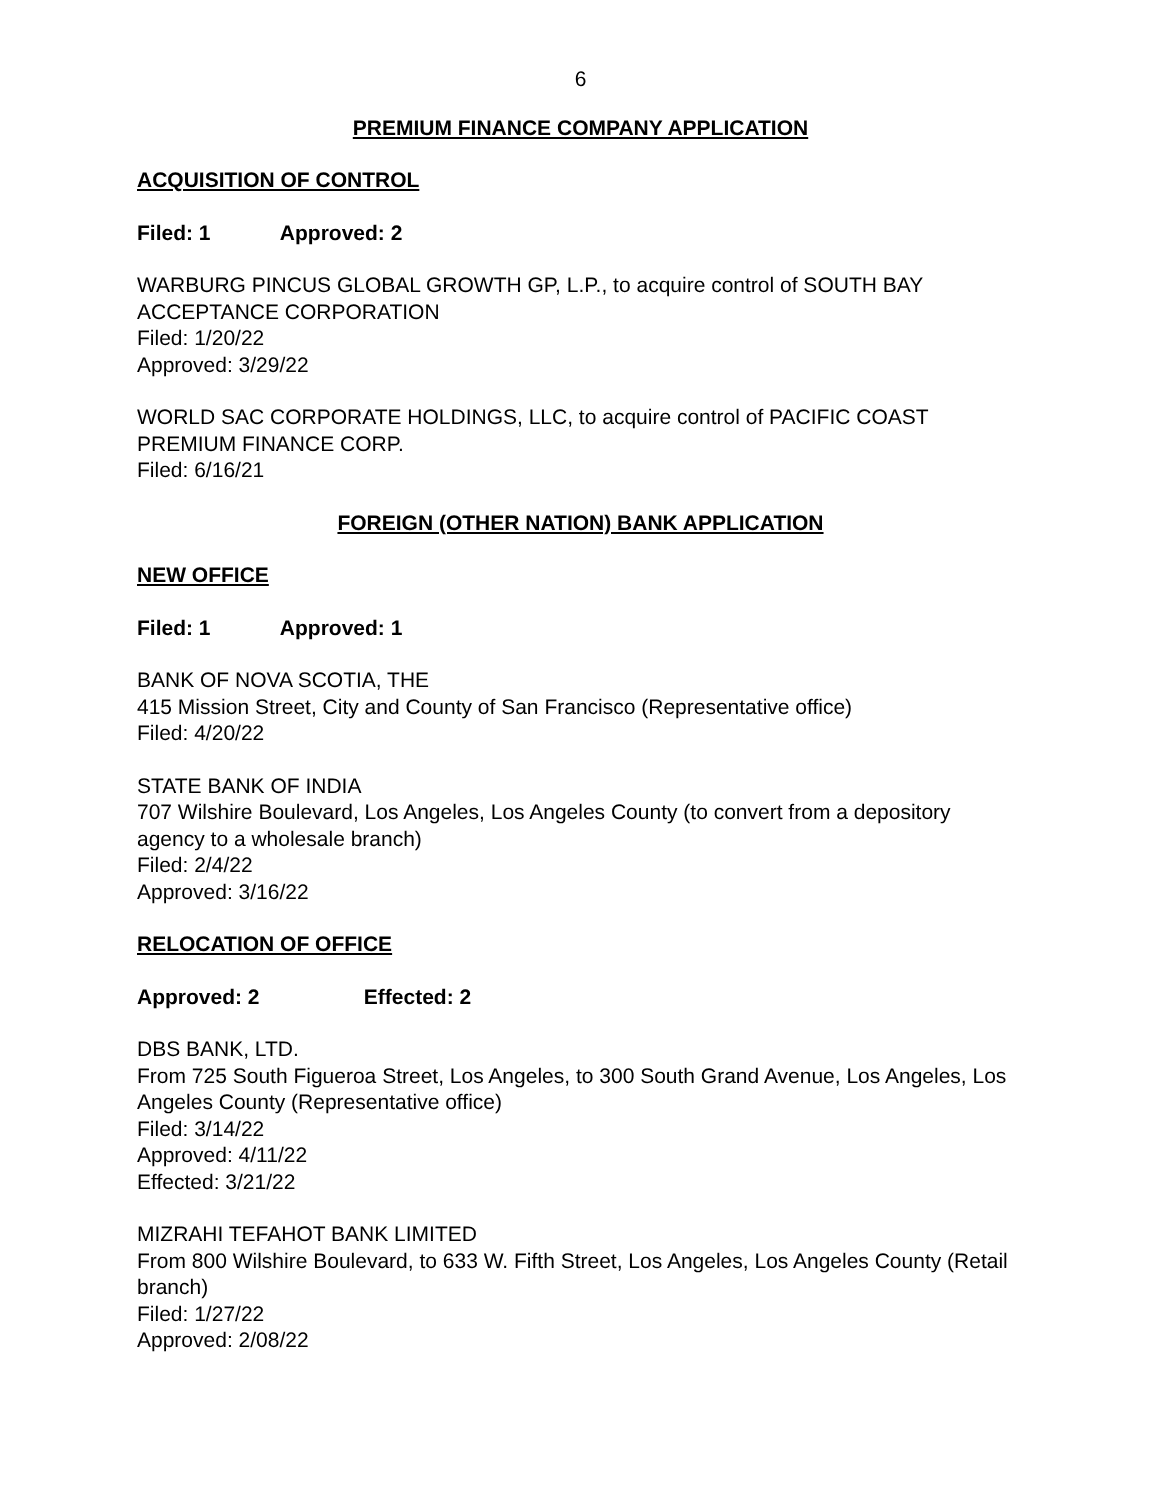6
PREMIUM FINANCE COMPANY APPLICATION
ACQUISITION OF CONTROL
Filed: 1 Approved: 2
WARBURG PINCUS GLOBAL GROWTH GP, L.P., to acquire control of SOUTH BAY ACCEPTANCE CORPORATION
Filed: 1/20/22
Approved: 3/29/22
WORLD SAC CORPORATE HOLDINGS, LLC, to acquire control of PACIFIC COAST PREMIUM FINANCE CORP.
Filed: 6/16/21
FOREIGN (OTHER NATION) BANK APPLICATION
NEW OFFICE
Filed: 1 Approved: 1
BANK OF NOVA SCOTIA, THE
415 Mission Street, City and County of San Francisco (Representative office)
Filed: 4/20/22
STATE BANK OF INDIA
707 Wilshire Boulevard, Los Angeles, Los Angeles County (to convert from a depository agency to a wholesale branch)
Filed: 2/4/22
Approved: 3/16/22
RELOCATION OF OFFICE
Approved: 2 Effected: 2
DBS BANK, LTD.
From 725 South Figueroa Street, Los Angeles, to 300 South Grand Avenue, Los Angeles, Los Angeles County (Representative office)
Filed: 3/14/22
Approved: 4/11/22
Effected: 3/21/22
MIZRAHI TEFAHOT BANK LIMITED
From 800 Wilshire Boulevard, to 633 W. Fifth Street, Los Angeles, Los Angeles County (Retail branch)
Filed: 1/27/22
Approved: 2/08/22